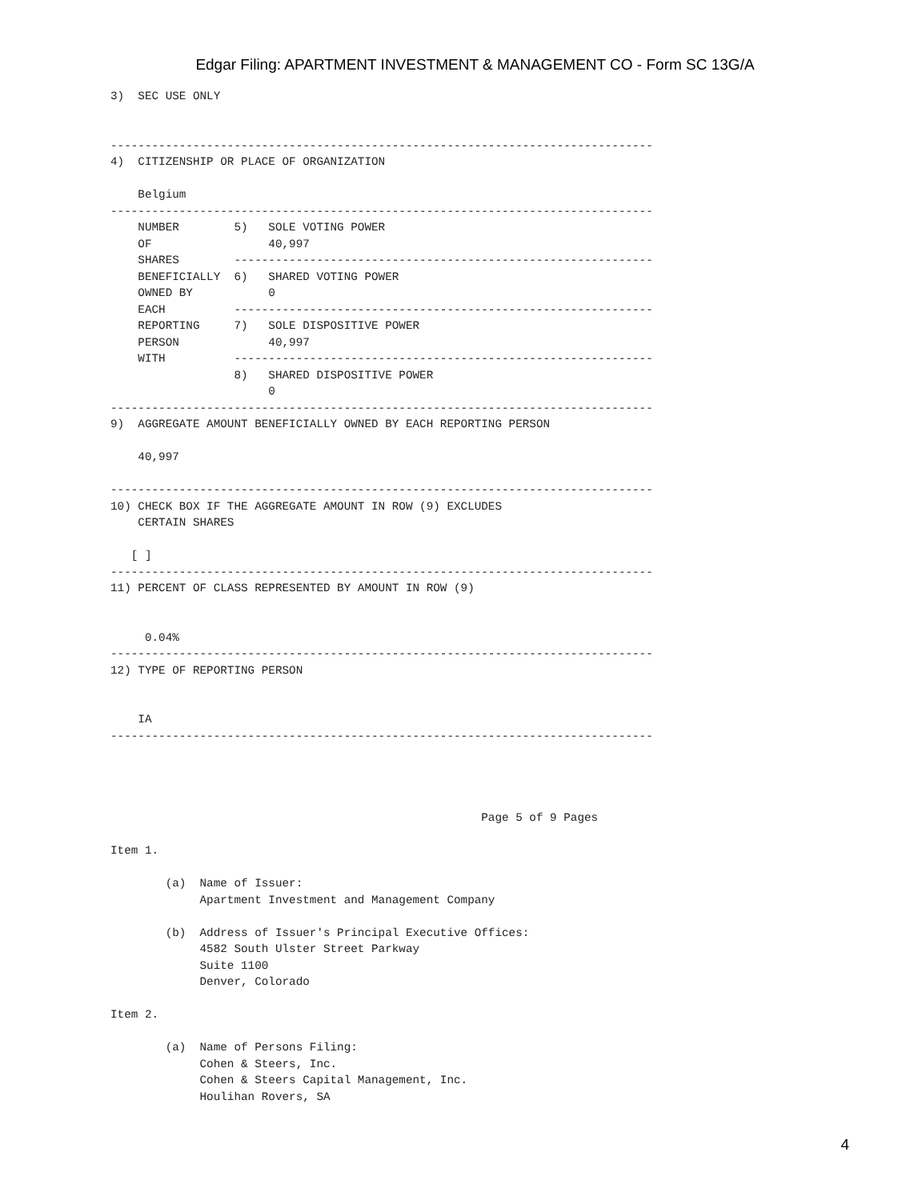Edgar Filing: APARTMENT INVESTMENT & MANAGEMENT CO - Form SC 13G/A
3)  SEC USE ONLY


-------------------------------------------------------------------------------
4)  CITIZENSHIP OR PLACE OF ORGANIZATION

    Belgium
-------------------------------------------------------------------------------
    NUMBER        5)   SOLE VOTING POWER
    OF                 40,997
    SHARES        -------------------------------------------------------------
    BENEFICIALLY  6)   SHARED VOTING POWER
    OWNED BY           0
    EACH          -------------------------------------------------------------
    REPORTING     7)   SOLE DISPOSITIVE POWER
    PERSON             40,997
    WITH          -------------------------------------------------------------
                  8)   SHARED DISPOSITIVE POWER
                       0
-------------------------------------------------------------------------------
9)  AGGREGATE AMOUNT BENEFICIALLY OWNED BY EACH REPORTING PERSON

    40,997

-------------------------------------------------------------------------------
10) CHECK BOX IF THE AGGREGATE AMOUNT IN ROW (9) EXCLUDES
    CERTAIN SHARES

   [ ]
-------------------------------------------------------------------------------
11) PERCENT OF CLASS REPRESENTED BY AMOUNT IN ROW (9)


     0.04%
-------------------------------------------------------------------------------
12) TYPE OF REPORTING PERSON


    IA
-------------------------------------------------------------------------------




                                                      Page 5 of 9 Pages

Item 1.

        (a)  Name of Issuer:
             Apartment Investment and Management Company

        (b)  Address of Issuer's Principal Executive Offices:
             4582 South Ulster Street Parkway
             Suite 1100
             Denver, Colorado

Item 2.

        (a)  Name of Persons Filing:
             Cohen & Steers, Inc.
             Cohen & Steers Capital Management, Inc.
             Houlihan Rovers, SA
4